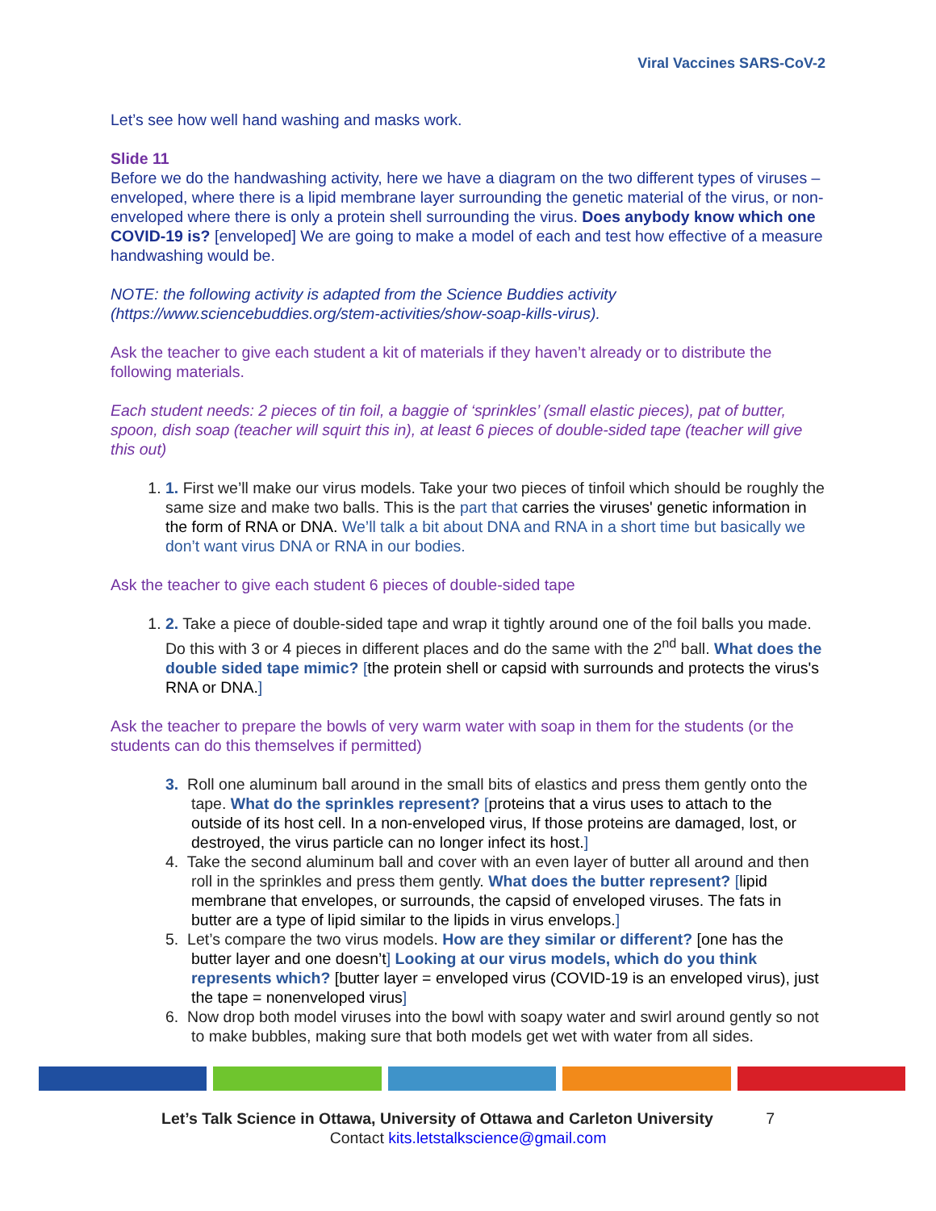Viral Vaccines SARS-CoV-2
Let’s see how well hand washing and masks work.
Slide 11
Before we do the handwashing activity, here we have a diagram on the two different types of viruses – enveloped, where there is a lipid membrane layer surrounding the genetic material of the virus, or non-enveloped where there is only a protein shell surrounding the virus. Does anybody know which one COVID-19 is? [enveloped] We are going to make a model of each and test how effective of a measure handwashing would be.
NOTE: the following activity is adapted from the Science Buddies activity (https://www.sciencebuddies.org/stem-activities/show-soap-kills-virus).
Ask the teacher to give each student a kit of materials if they haven’t already or to distribute the following materials.
Each student needs: 2 pieces of tin foil, a baggie of ‘sprinkles’ (small elastic pieces), pat of butter, spoon, dish soap (teacher will squirt this in), at least 6 pieces of double-sided tape (teacher will give this out)
1. 1. First we’ll make our virus models. Take your two pieces of tinfoil which should be roughly the same size and make two balls. This is the part that carries the viruses' genetic information in the form of RNA or DNA. We’ll talk a bit about DNA and RNA in a short time but basically we don’t want virus DNA or RNA in our bodies.
Ask the teacher to give each student 6 pieces of double-sided tape
1. 2. Take a piece of double-sided tape and wrap it tightly around one of the foil balls you made. Do this with 3 or 4 pieces in different places and do the same with the 2<sup>nd</sup> ball. What does the double sided tape mimic? [the protein shell or capsid with surrounds and protects the virus's RNA or DNA.]
Ask the teacher to prepare the bowls of very warm water with soap in them for the students (or the students can do this themselves if permitted)
3. Roll one aluminum ball around in the small bits of elastics and press them gently onto the tape. What do the sprinkles represent? [proteins that a virus uses to attach to the outside of its host cell. In a non-enveloped virus, If those proteins are damaged, lost, or destroyed, the virus particle can no longer infect its host.]
4. Take the second aluminum ball and cover with an even layer of butter all around and then roll in the sprinkles and press them gently. What does the butter represent? [lipid membrane that envelopes, or surrounds, the capsid of enveloped viruses. The fats in butter are a type of lipid similar to the lipids in virus envelops.]
5. Let’s compare the two virus models. How are they similar or different? [one has the butter layer and one doesn’t] Looking at our virus models, which do you think represents which? [butter layer = enveloped virus (COVID-19 is an enveloped virus), just the tape = nonenveloped virus]
6. Now drop both model viruses into the bowl with soapy water and swirl around gently so not to make bubbles, making sure that both models get wet with water from all sides.
Let’s Talk Science in Ottawa, University of Ottawa and Carleton University 7
Contact kits.letstalkscience@gmail.com